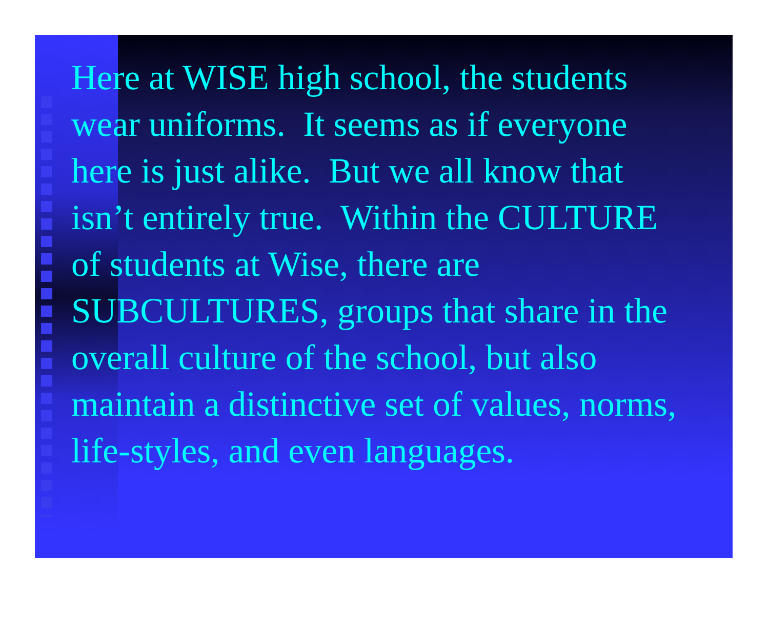Here at WISE high school, the students wear uniforms. It seems as if everyone here is just alike. But we all know that isn’t entirely true. Within the CULTURE of students at Wise, there are SUBCULTURES, groups that share in the overall culture of the school, but also maintain a distinctive set of values, norms, life-styles, and even languages.